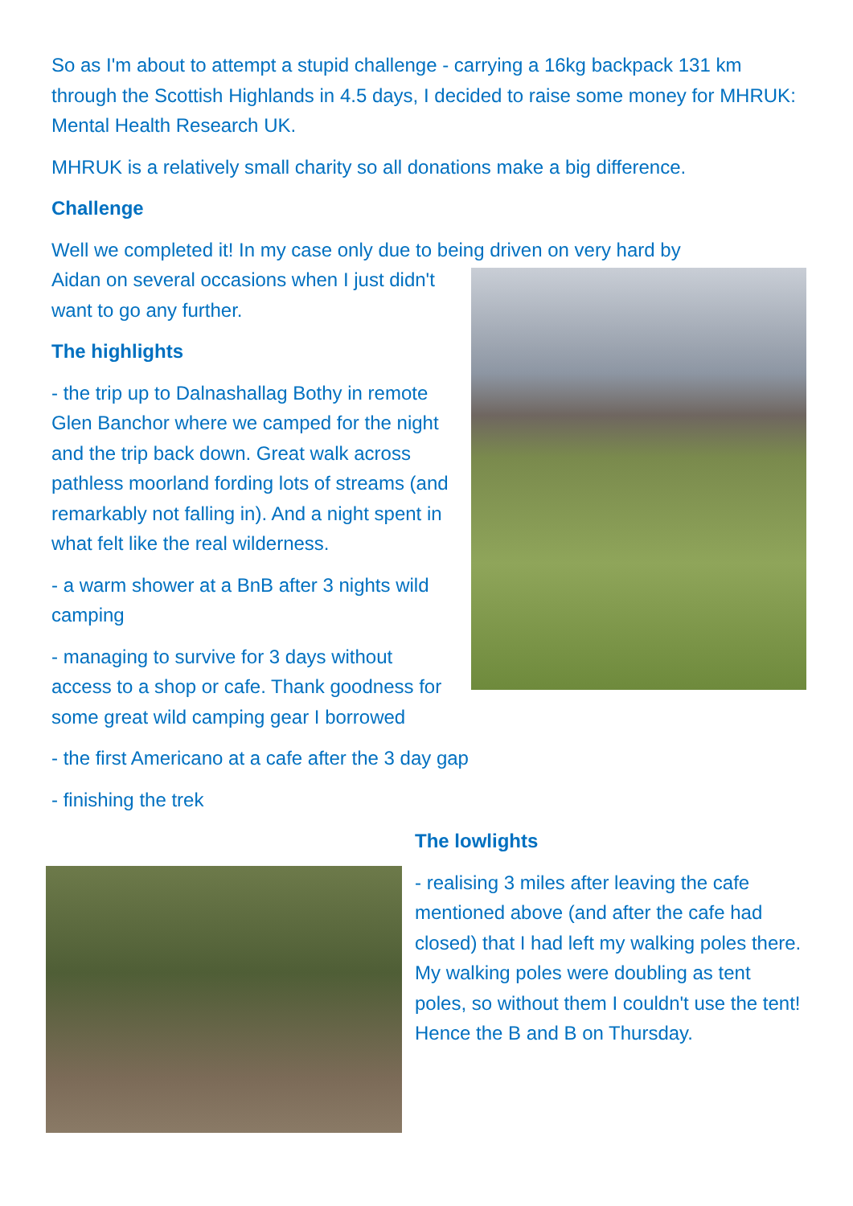So as I'm about to attempt a stupid challenge - carrying a 16kg backpack 131 km through the Scottish Highlands in 4.5 days, I decided to raise some money for MHRUK: Mental Health Research UK.
MHRUK is a relatively small charity so all donations make a big difference.
Challenge
Well we completed it! In my case only due to being driven on very hard by
Aidan on several occasions when I just didn't want to go any further.
The highlights
- the trip up to Dalnashallag Bothy in remote Glen Banchor where we camped for the night and the trip back down. Great walk across pathless moorland fording lots of streams (and remarkably not falling in). And a night spent in what felt like the real wilderness.
- a warm shower at a BnB after 3 nights wild camping
- managing to survive for 3 days without access to a shop or cafe. Thank goodness for some great wild camping gear I borrowed
- the first Americano at a cafe after the 3 day gap
- finishing the trek
The lowlights
- realising 3 miles after leaving the cafe mentioned above (and after the cafe had closed) that I had left my walking poles there. My walking poles were doubling as tent poles, so without them I couldn't use the tent! Hence the B and B on Thursday.